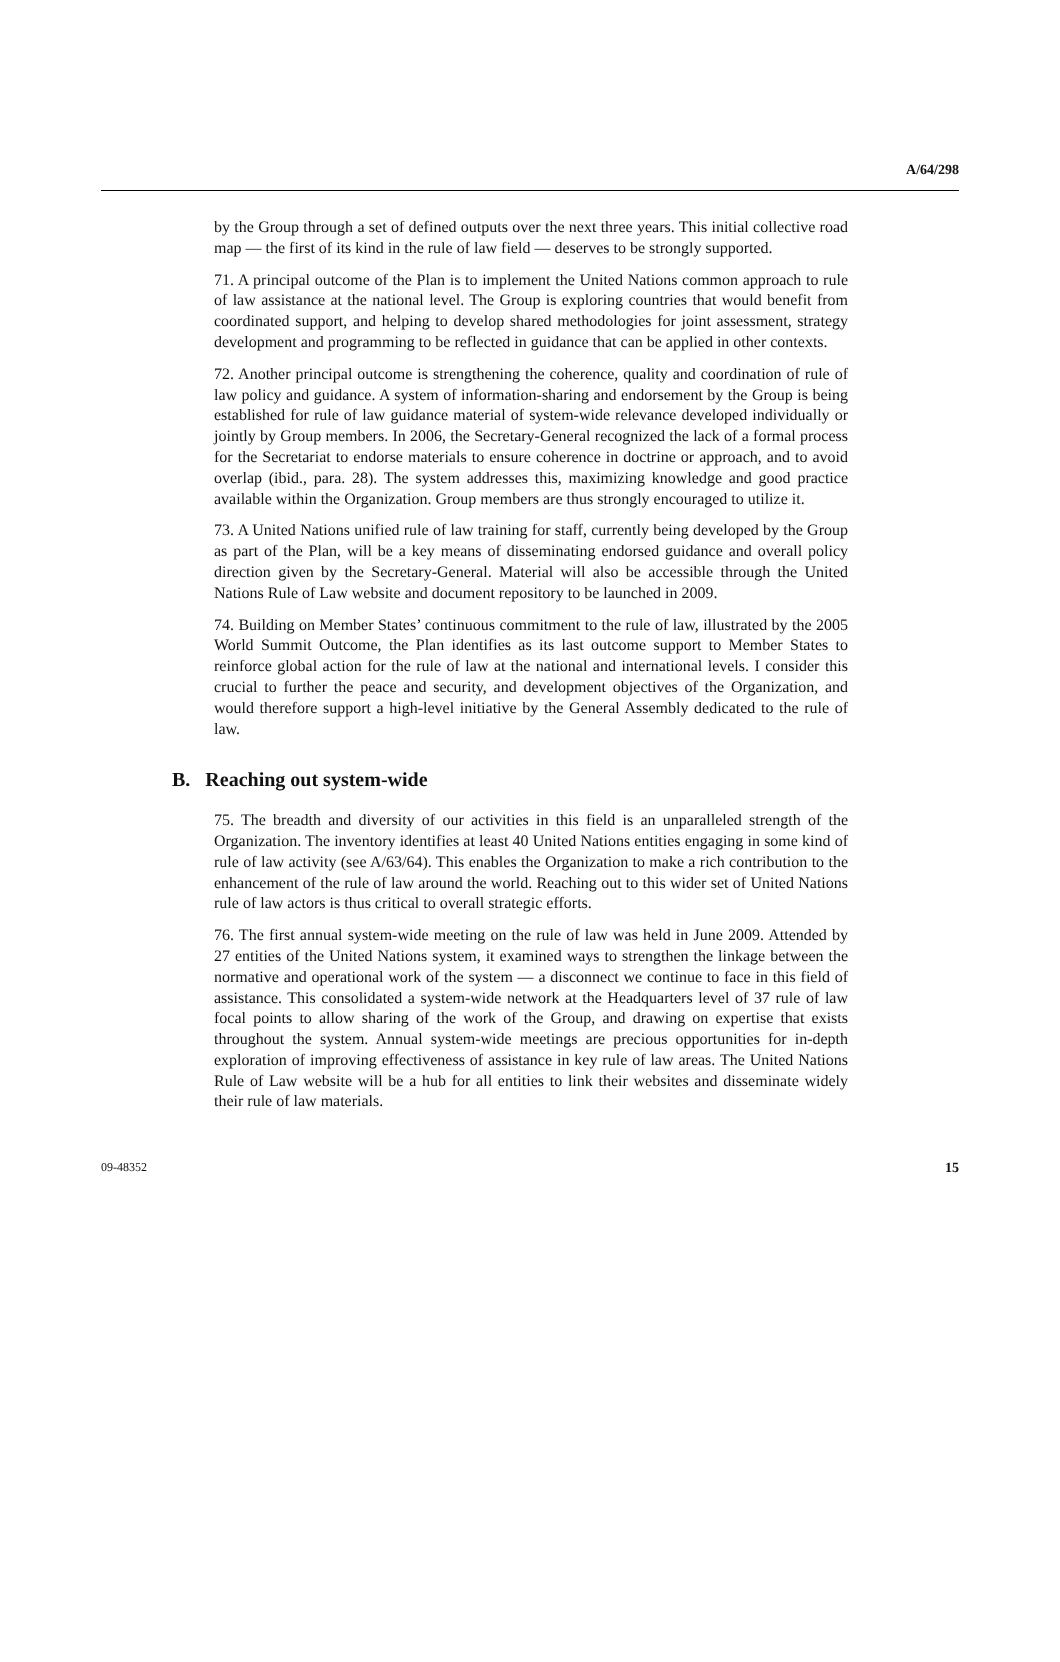A/64/298
by the Group through a set of defined outputs over the next three years. This initial collective road map — the first of its kind in the rule of law field — deserves to be strongly supported.
71. A principal outcome of the Plan is to implement the United Nations common approach to rule of law assistance at the national level. The Group is exploring countries that would benefit from coordinated support, and helping to develop shared methodologies for joint assessment, strategy development and programming to be reflected in guidance that can be applied in other contexts.
72. Another principal outcome is strengthening the coherence, quality and coordination of rule of law policy and guidance. A system of information-sharing and endorsement by the Group is being established for rule of law guidance material of system-wide relevance developed individually or jointly by Group members. In 2006, the Secretary-General recognized the lack of a formal process for the Secretariat to endorse materials to ensure coherence in doctrine or approach, and to avoid overlap (ibid., para. 28). The system addresses this, maximizing knowledge and good practice available within the Organization. Group members are thus strongly encouraged to utilize it.
73. A United Nations unified rule of law training for staff, currently being developed by the Group as part of the Plan, will be a key means of disseminating endorsed guidance and overall policy direction given by the Secretary-General. Material will also be accessible through the United Nations Rule of Law website and document repository to be launched in 2009.
74. Building on Member States’ continuous commitment to the rule of law, illustrated by the 2005 World Summit Outcome, the Plan identifies as its last outcome support to Member States to reinforce global action for the rule of law at the national and international levels. I consider this crucial to further the peace and security, and development objectives of the Organization, and would therefore support a high-level initiative by the General Assembly dedicated to the rule of law.
B. Reaching out system-wide
75. The breadth and diversity of our activities in this field is an unparalleled strength of the Organization. The inventory identifies at least 40 United Nations entities engaging in some kind of rule of law activity (see A/63/64). This enables the Organization to make a rich contribution to the enhancement of the rule of law around the world. Reaching out to this wider set of United Nations rule of law actors is thus critical to overall strategic efforts.
76. The first annual system-wide meeting on the rule of law was held in June 2009. Attended by 27 entities of the United Nations system, it examined ways to strengthen the linkage between the normative and operational work of the system — a disconnect we continue to face in this field of assistance. This consolidated a system-wide network at the Headquarters level of 37 rule of law focal points to allow sharing of the work of the Group, and drawing on expertise that exists throughout the system. Annual system-wide meetings are precious opportunities for in-depth exploration of improving effectiveness of assistance in key rule of law areas. The United Nations Rule of Law website will be a hub for all entities to link their websites and disseminate widely their rule of law materials.
09-48352 15